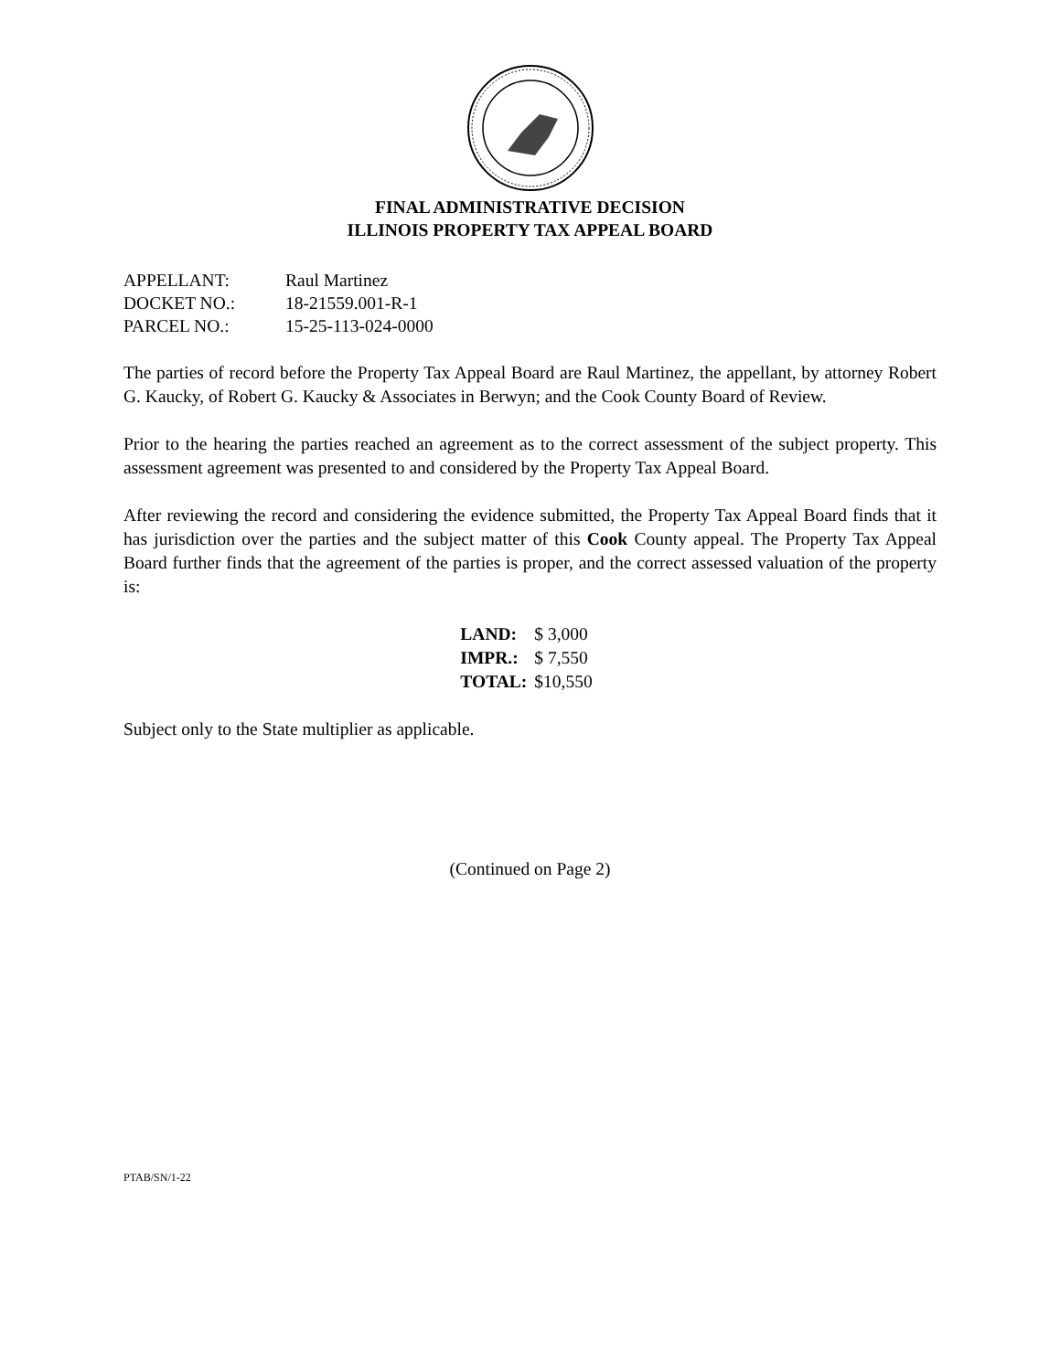FINAL ADMINISTRATIVE DECISION
ILLINOIS PROPERTY TAX APPEAL BOARD
| APPELLANT: | Raul Martinez |
| DOCKET NO.: | 18-21559.001-R-1 |
| PARCEL NO.: | 15-25-113-024-0000 |
The parties of record before the Property Tax Appeal Board are Raul Martinez, the appellant, by attorney Robert G. Kaucky, of Robert G. Kaucky & Associates in Berwyn; and the Cook County Board of Review.
Prior to the hearing the parties reached an agreement as to the correct assessment of the subject property. This assessment agreement was presented to and considered by the Property Tax Appeal Board.
After reviewing the record and considering the evidence submitted, the Property Tax Appeal Board finds that it has jurisdiction over the parties and the subject matter of this Cook County appeal. The Property Tax Appeal Board further finds that the agreement of the parties is proper, and the correct assessed valuation of the property is:
| LAND: | $ 3,000 |
| IMPR.: | $ 7,550 |
| TOTAL: | $10,550 |
Subject only to the State multiplier as applicable.
(Continued on Page 2)
PTAB/SN/1-22